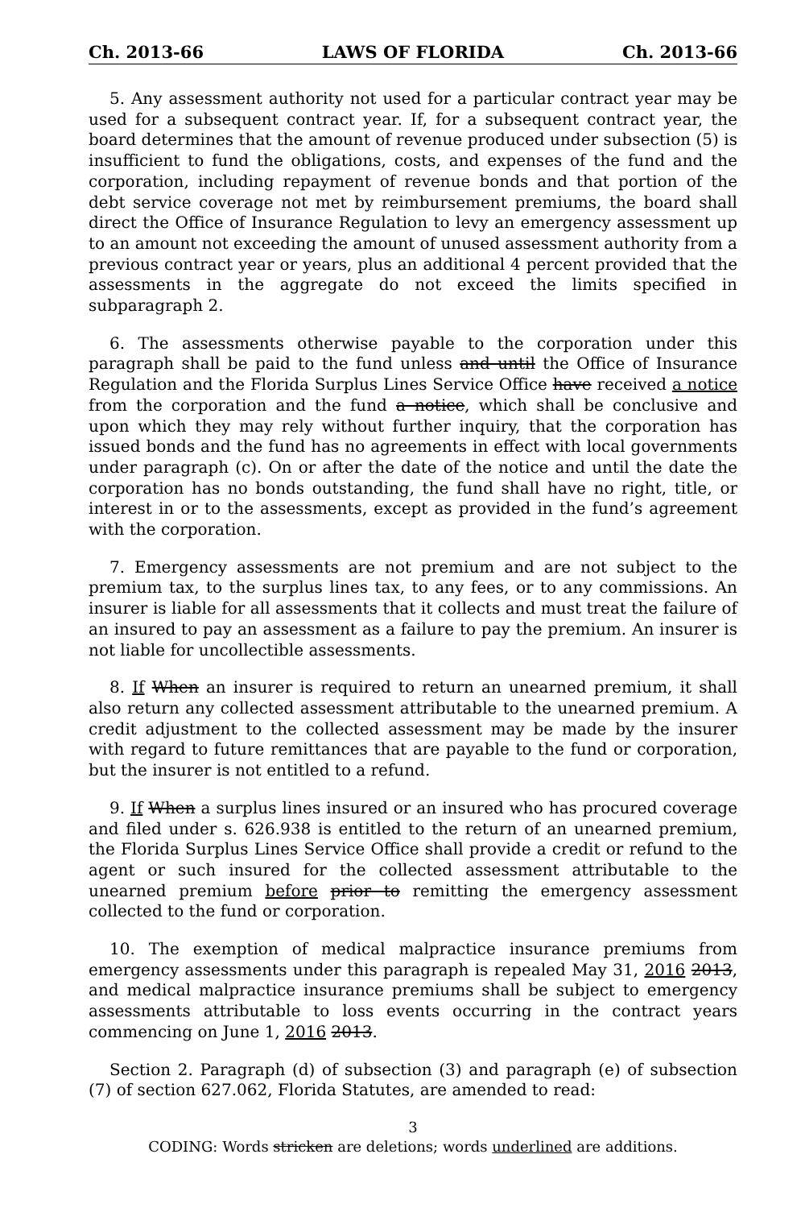Ch. 2013-66 LAWS OF FLORIDA Ch. 2013-66
5. Any assessment authority not used for a particular contract year may be used for a subsequent contract year. If, for a subsequent contract year, the board determines that the amount of revenue produced under subsection (5) is insufficient to fund the obligations, costs, and expenses of the fund and the corporation, including repayment of revenue bonds and that portion of the debt service coverage not met by reimbursement premiums, the board shall direct the Office of Insurance Regulation to levy an emergency assessment up to an amount not exceeding the amount of unused assessment authority from a previous contract year or years, plus an additional 4 percent provided that the assessments in the aggregate do not exceed the limits specified in subparagraph 2.
6. The assessments otherwise payable to the corporation under this paragraph shall be paid to the fund unless and until the Office of Insurance Regulation and the Florida Surplus Lines Service Office have received a notice from the corporation and the fund a notice, which shall be conclusive and upon which they may rely without further inquiry, that the corporation has issued bonds and the fund has no agreements in effect with local governments under paragraph (c). On or after the date of the notice and until the date the corporation has no bonds outstanding, the fund shall have no right, title, or interest in or to the assessments, except as provided in the fund’s agreement with the corporation.
7. Emergency assessments are not premium and are not subject to the premium tax, to the surplus lines tax, to any fees, or to any commissions. An insurer is liable for all assessments that it collects and must treat the failure of an insured to pay an assessment as a failure to pay the premium. An insurer is not liable for uncollectible assessments.
8. If When an insurer is required to return an unearned premium, it shall also return any collected assessment attributable to the unearned premium. A credit adjustment to the collected assessment may be made by the insurer with regard to future remittances that are payable to the fund or corporation, but the insurer is not entitled to a refund.
9. If When a surplus lines insured or an insured who has procured coverage and filed under s. 626.938 is entitled to the return of an unearned premium, the Florida Surplus Lines Service Office shall provide a credit or refund to the agent or such insured for the collected assessment attributable to the unearned premium before prior to remitting the emergency assessment collected to the fund or corporation.
10. The exemption of medical malpractice insurance premiums from emergency assessments under this paragraph is repealed May 31, 2016 2013, and medical malpractice insurance premiums shall be subject to emergency assessments attributable to loss events occurring in the contract years commencing on June 1, 2016 2013.
Section 2. Paragraph (d) of subsection (3) and paragraph (e) of subsection (7) of section 627.062, Florida Statutes, are amended to read:
3
CODING: Words stricken are deletions; words underlined are additions.